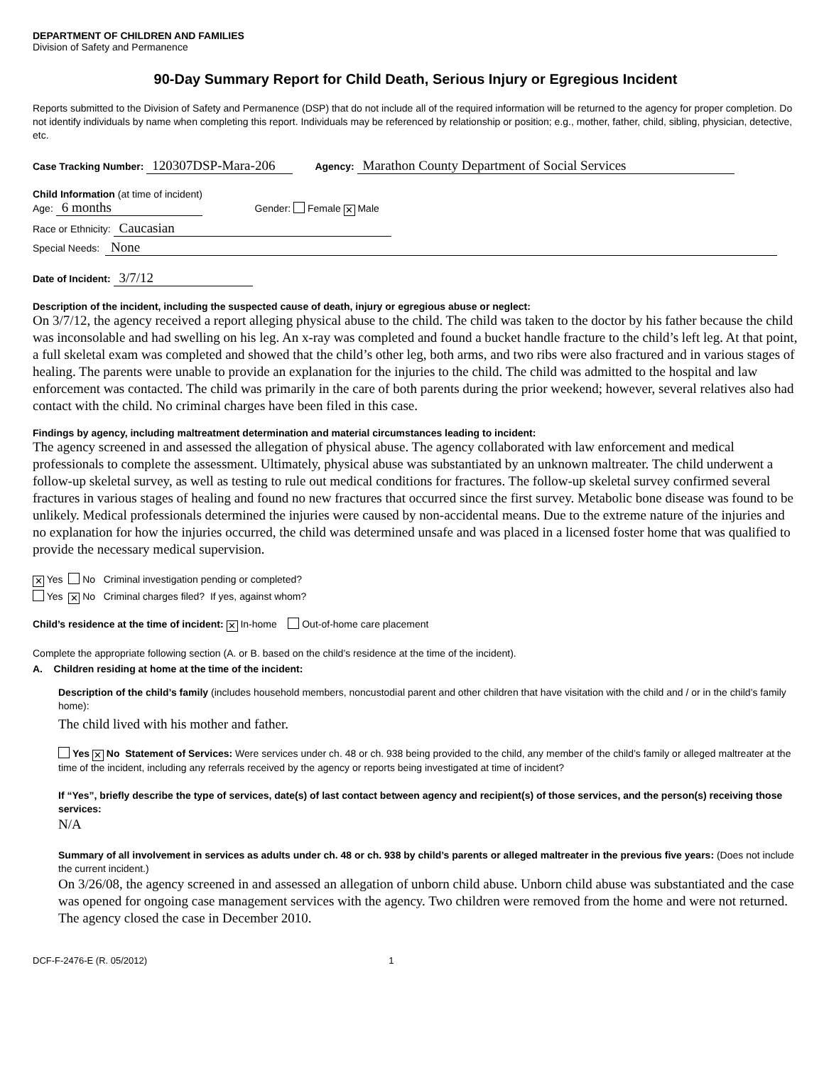DEPARTMENT OF CHILDREN AND FAMILIES
Division of Safety and Permanence
90-Day Summary Report for Child Death, Serious Injury or Egregious Incident
Reports submitted to the Division of Safety and Permanence (DSP) that do not include all of the required information will be returned to the agency for proper completion. Do not identify individuals by name when completing this report. Individuals may be referenced by relationship or position; e.g., mother, father, child, sibling, physician, detective, etc.
Case Tracking Number: 120307DSP-Mara-206 Agency: Marathon County Department of Social Services
Child Information (at time of incident)
Age: 6 months Gender: Female ✕ Male
Race or Ethnicity: Caucasian
Special Needs: None
Date of Incident: 3/7/12
Description of the incident, including the suspected cause of death, injury or egregious abuse or neglect:
On 3/7/12, the agency received a report alleging physical abuse to the child. The child was taken to the doctor by his father because the child was inconsolable and had swelling on his leg. An x-ray was completed and found a bucket handle fracture to the child’s left leg. At that point, a full skeletal exam was completed and showed that the child’s other leg, both arms, and two ribs were also fractured and in various stages of healing. The parents were unable to provide an explanation for the injuries to the child. The child was admitted to the hospital and law enforcement was contacted. The child was primarily in the care of both parents during the prior weekend; however, several relatives also had contact with the child. No criminal charges have been filed in this case.
Findings by agency, including maltreatment determination and material circumstances leading to incident:
The agency screened in and assessed the allegation of physical abuse. The agency collaborated with law enforcement and medical professionals to complete the assessment. Ultimately, physical abuse was substantiated by an unknown maltreater. The child underwent a follow-up skeletal survey, as well as testing to rule out medical conditions for fractures. The follow-up skeletal survey confirmed several fractures in various stages of healing and found no new fractures that occurred since the first survey. Metabolic bone disease was found to be unlikely. Medical professionals determined the injuries were caused by non-accidental means. Due to the extreme nature of the injuries and no explanation for how the injuries occurred, the child was determined unsafe and was placed in a licensed foster home that was qualified to provide the necessary medical supervision.
✕ Yes No Criminal investigation pending or completed?
Yes ✕ No Criminal charges filed? If yes, against whom?
Child’s residence at the time of incident: ✕ In-home Out-of-home care placement
Complete the appropriate following section (A. or B. based on the child’s residence at the time of the incident).
A. Children residing at home at the time of the incident:
Description of the child’s family (includes household members, noncustodial parent and other children that have visitation with the child and / or in the child’s family home):
The child lived with his mother and father.
Yes ✕ No Statement of Services: Were services under ch. 48 or ch. 938 being provided to the child, any member of the child’s family or alleged maltreater at the time of the incident, including any referrals received by the agency or reports being investigated at time of incident?
If “Yes”, briefly describe the type of services, date(s) of last contact between agency and recipient(s) of those services, and the person(s) receiving those services:
N/A
Summary of all involvement in services as adults under ch. 48 or ch. 938 by child’s parents or alleged maltreater in the previous five years: (Does not include the current incident.)
On 3/26/08, the agency screened in and assessed an allegation of unborn child abuse. Unborn child abuse was substantiated and the case was opened for ongoing case management services with the agency. Two children were removed from the home and were not returned. The agency closed the case in December 2010.
DCF-F-2476-E (R. 05/2012) 1